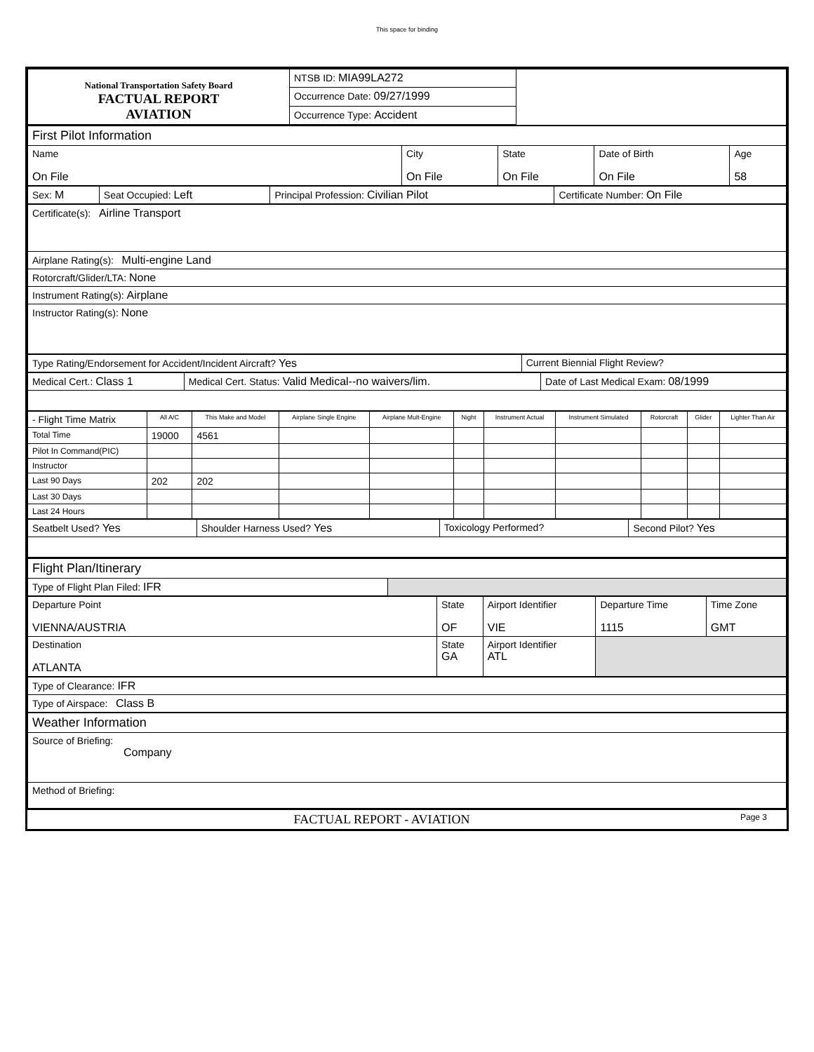This space for binding
| National Transportation Safety Board FACTUAL REPORT AVIATION | NTSB ID: MIA99LA272 | |
| | Occurrence Date: 09/27/1999 | |
| | Occurrence Type: Accident | |
| First Pilot Information | | | | |
| Name On File | City On File | State On File | Date of Birth On File | Age 58 |
| Sex: M | Seat Occupied: Left | Principal Profession: Civilian Pilot | Certificate Number: On File |
| Certificate(s): Airline Transport |
| Airplane Rating(s): Multi-engine Land |
| Rotorcraft/Glider/LTA: None |
| Instrument Rating(s): Airplane |
| Instructor Rating(s): None |
| Type Rating/Endorsement for Accident/Incident Aircraft? Yes | Current Biennial Flight Review? |
| Medical Cert.: Class 1 | Medical Cert. Status: Valid Medical--no waivers/lim. | Date of Last Medical Exam: 08/1999 |
| - Flight Time Matrix | All A/C | This Make and Model | Airplane Single Engine | Airplane Mult-Engine | Night | Instrument Actual | Instrument Simulated | Rotorcraft | Glider | Lighter Than Air |
| --- | --- | --- | --- | --- | --- | --- | --- | --- | --- | --- |
| Total Time | 19000 | 4561 | | | | | | | | |
| Pilot In Command(PIC) | | | | | | | | | | |
| Instructor | | | | | | | | | | |
| Last 90 Days | 202 | 202 | | | | | | | | |
| Last 30 Days | | | | | | | | | | |
| Last 24 Hours | | | | | | | | | | |
| Seatbelt Used? Yes | Shoulder Harness Used? Yes | Toxicology Performed? | Second Pilot? Yes |
| Flight Plan/Itinerary | |
| Type of Flight Plan Filed: IFR | |
| Departure Point VIENNA/AUSTRIA | State OF | Airport Identifier VIE | Departure Time 1115 | Time Zone GMT |
| Destination ATLANTA | State GA | Airport Identifier ATL | | |
| Type of Clearance: IFR |
| Type of Airspace: Class B |
| Weather Information |
| Source of Briefing: Company |
| Method of Briefing: |
| FACTUAL REPORT - AVIATION | Page 3 |